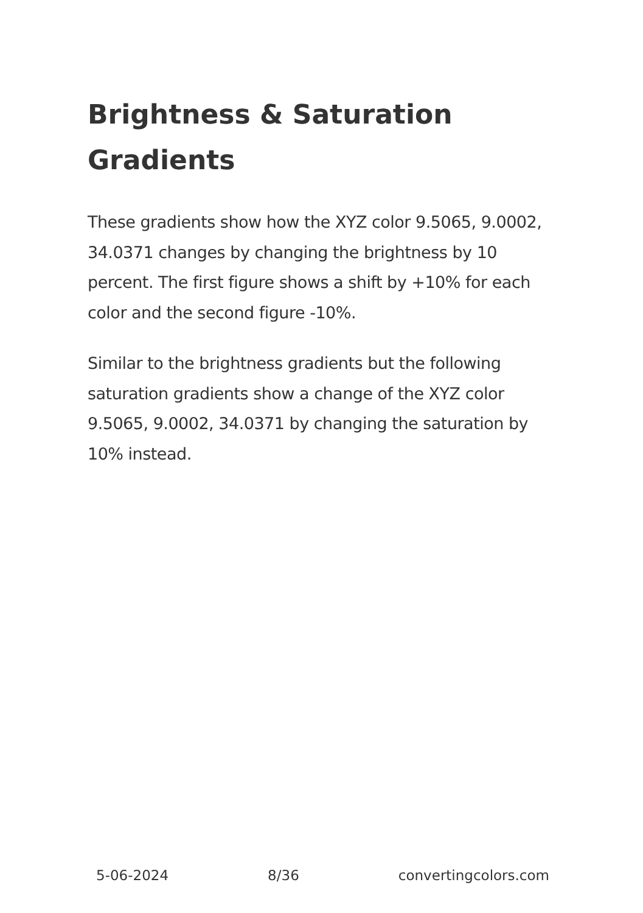Brightness & Saturation Gradients
These gradients show how the XYZ color 9.5065, 9.0002, 34.0371 changes by changing the brightness by 10 percent. The first figure shows a shift by +10% for each color and the second figure -10%.
Similar to the brightness gradients but the following saturation gradients show a change of the XYZ color 9.5065, 9.0002, 34.0371 by changing the saturation by 10% instead.
5-06-2024 8/36 convertingcolors.com